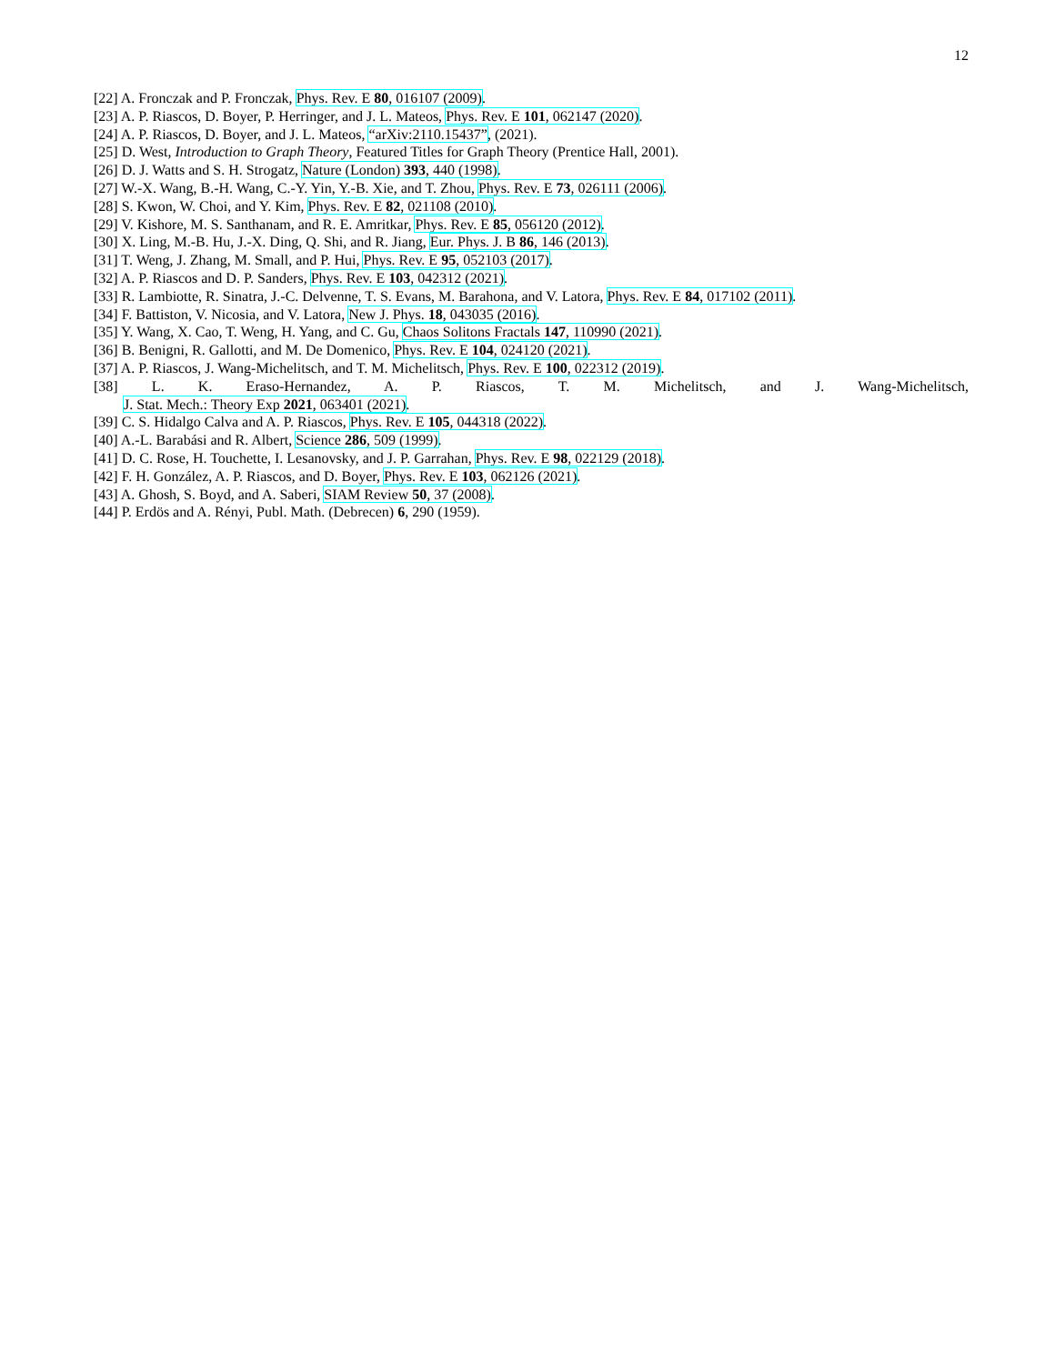12
[22] A. Fronczak and P. Fronczak, Phys. Rev. E 80, 016107 (2009).
[23] A. P. Riascos, D. Boyer, P. Herringer, and J. L. Mateos, Phys. Rev. E 101, 062147 (2020).
[24] A. P. Riascos, D. Boyer, and J. L. Mateos, “arXiv:2110.15437”, (2021).
[25] D. West, Introduction to Graph Theory, Featured Titles for Graph Theory (Prentice Hall, 2001).
[26] D. J. Watts and S. H. Strogatz, Nature (London) 393, 440 (1998).
[27] W.-X. Wang, B.-H. Wang, C.-Y. Yin, Y.-B. Xie, and T. Zhou, Phys. Rev. E 73, 026111 (2006).
[28] S. Kwon, W. Choi, and Y. Kim, Phys. Rev. E 82, 021108 (2010).
[29] V. Kishore, M. S. Santhanam, and R. E. Amritkar, Phys. Rev. E 85, 056120 (2012).
[30] X. Ling, M.-B. Hu, J.-X. Ding, Q. Shi, and R. Jiang, Eur. Phys. J. B 86, 146 (2013).
[31] T. Weng, J. Zhang, M. Small, and P. Hui, Phys. Rev. E 95, 052103 (2017).
[32] A. P. Riascos and D. P. Sanders, Phys. Rev. E 103, 042312 (2021).
[33] R. Lambiotte, R. Sinatra, J.-C. Delvenne, T. S. Evans, M. Barahona, and V. Latora, Phys. Rev. E 84, 017102 (2011).
[34] F. Battiston, V. Nicosia, and V. Latora, New J. Phys. 18, 043035 (2016).
[35] Y. Wang, X. Cao, T. Weng, H. Yang, and C. Gu, Chaos Solitons Fractals 147, 110990 (2021).
[36] B. Benigni, R. Gallotti, and M. De Domenico, Phys. Rev. E 104, 024120 (2021).
[37] A. P. Riascos, J. Wang-Michelitsch, and T. M. Michelitsch, Phys. Rev. E 100, 022312 (2019).
[38] L. K. Eraso-Hernandez, A. P. Riascos, T. M. Michelitsch, and J. Wang-Michelitsch,
J. Stat. Mech.: Theory Exp 2021, 063401 (2021).
[39] C. S. Hidalgo Calva and A. P. Riascos, Phys. Rev. E 105, 044318 (2022).
[40] A.-L. Barabási and R. Albert, Science 286, 509 (1999).
[41] D. C. Rose, H. Touchette, I. Lesanovsky, and J. P. Garrahan, Phys. Rev. E 98, 022129 (2018).
[42] F. H. González, A. P. Riascos, and D. Boyer, Phys. Rev. E 103, 062126 (2021).
[43] A. Ghosh, S. Boyd, and A. Saberi, SIAM Review 50, 37 (2008).
[44] P. Erdös and A. Rényi, Publ. Math. (Debrecen) 6, 290 (1959).